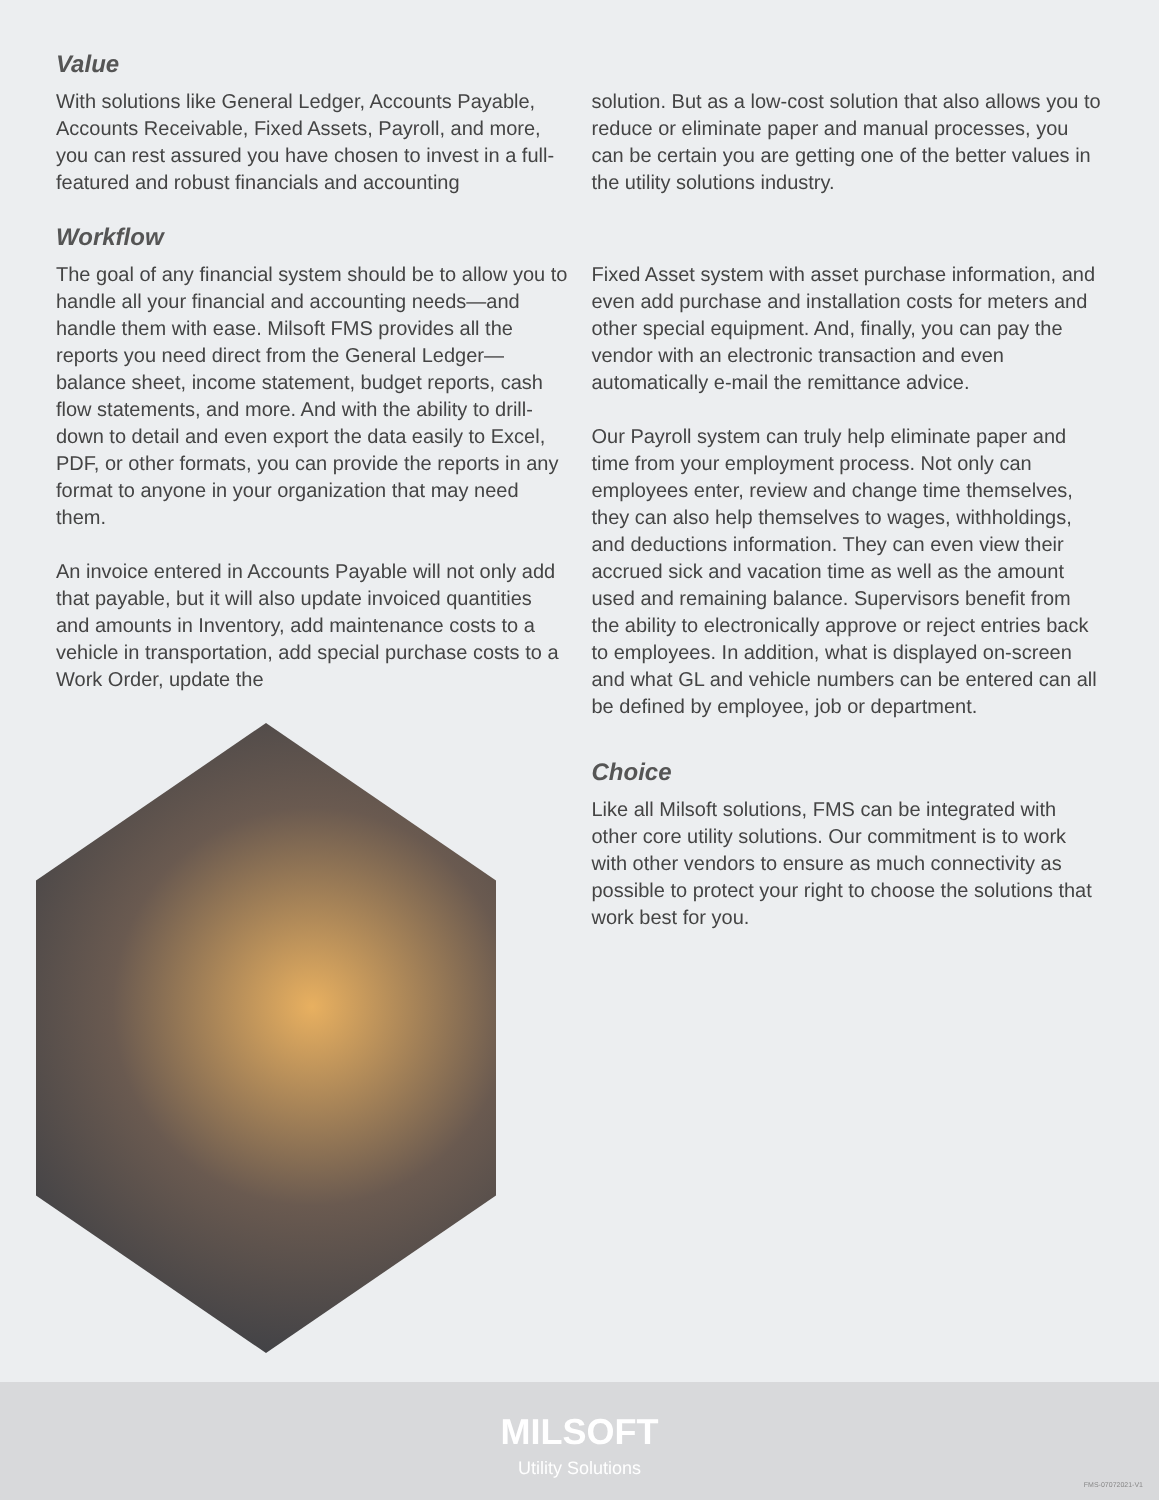Value
With solutions like General Ledger, Accounts Payable, Accounts Receivable, Fixed Assets, Payroll, and more, you can rest assured you have chosen to invest in a full-featured and robust financials and accounting
solution. But as a low-cost solution that also allows you to reduce or eliminate paper and manual processes, you can be certain you are getting one of the better values in the utility solutions industry.
Workflow
The goal of any financial system should be to allow you to handle all your financial and accounting needs—and handle them with ease. Milsoft FMS provides all the reports you need direct from the General Ledger—balance sheet, income statement, budget reports, cash flow statements, and more. And with the ability to drill-down to detail and even export the data easily to Excel, PDF, or other formats, you can provide the reports in any format to anyone in your organization that may need them.
An invoice entered in Accounts Payable will not only add that payable, but it will also update invoiced quantities and amounts in Inventory, add maintenance costs to a vehicle in transportation, add special purchase costs to a Work Order, update the
Fixed Asset system with asset purchase information, and even add purchase and installation costs for meters and other special equipment. And, finally, you can pay the vendor with an electronic transaction and even automatically e-mail the remittance advice.
Our Payroll system can truly help eliminate paper and time from your employment process. Not only can employees enter, review and change time themselves, they can also help themselves to wages, withholdings, and deductions information. They can even view their accrued sick and vacation time as well as the amount used and remaining balance. Supervisors benefit from the ability to electronically approve or reject entries back to employees. In addition, what is displayed on-screen and what GL and vehicle numbers can be entered can all be defined by employee, job or department.
Choice
Like all Milsoft solutions, FMS can be integrated with other core utility solutions. Our commitment is to work with other vendors to ensure as much connectivity as possible to protect your right to choose the solutions that work best for you.
MILSOFT
Utility Solutions
FMS-07072021-V1